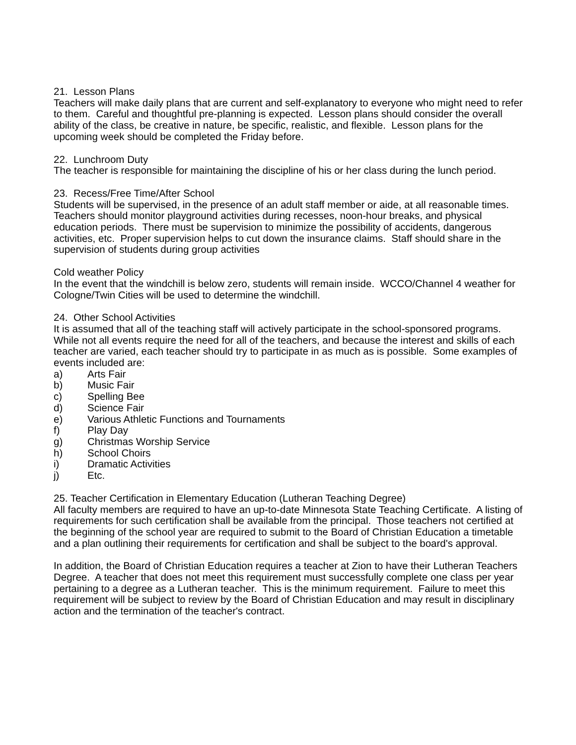21. Lesson Plans
Teachers will make daily plans that are current and self-explanatory to everyone who might need to refer to them. Careful and thoughtful pre-planning is expected. Lesson plans should consider the overall ability of the class, be creative in nature, be specific, realistic, and flexible. Lesson plans for the upcoming week should be completed the Friday before.
22. Lunchroom Duty
The teacher is responsible for maintaining the discipline of his or her class during the lunch period.
23. Recess/Free Time/After School
Students will be supervised, in the presence of an adult staff member or aide, at all reasonable times. Teachers should monitor playground activities during recesses, noon-hour breaks, and physical education periods. There must be supervision to minimize the possibility of accidents, dangerous activities, etc. Proper supervision helps to cut down the insurance claims. Staff should share in the supervision of students during group activities
Cold weather Policy
In the event that the windchill is below zero, students will remain inside. WCCO/Channel 4 weather for Cologne/Twin Cities will be used to determine the windchill.
24. Other School Activities
It is assumed that all of the teaching staff will actively participate in the school-sponsored programs. While not all events require the need for all of the teachers, and because the interest and skills of each teacher are varied, each teacher should try to participate in as much as is possible. Some examples of events included are:
a) Arts Fair
b) Music Fair
c) Spelling Bee
d) Science Fair
e) Various Athletic Functions and Tournaments
f) Play Day
g) Christmas Worship Service
h) School Choirs
i) Dramatic Activities
j) Etc.
25. Teacher Certification in Elementary Education (Lutheran Teaching Degree)
All faculty members are required to have an up-to-date Minnesota State Teaching Certificate. A listing of requirements for such certification shall be available from the principal. Those teachers not certified at the beginning of the school year are required to submit to the Board of Christian Education a timetable and a plan outlining their requirements for certification and shall be subject to the board's approval.
In addition, the Board of Christian Education requires a teacher at Zion to have their Lutheran Teachers Degree. A teacher that does not meet this requirement must successfully complete one class per year pertaining to a degree as a Lutheran teacher. This is the minimum requirement. Failure to meet this requirement will be subject to review by the Board of Christian Education and may result in disciplinary action and the termination of the teacher's contract.